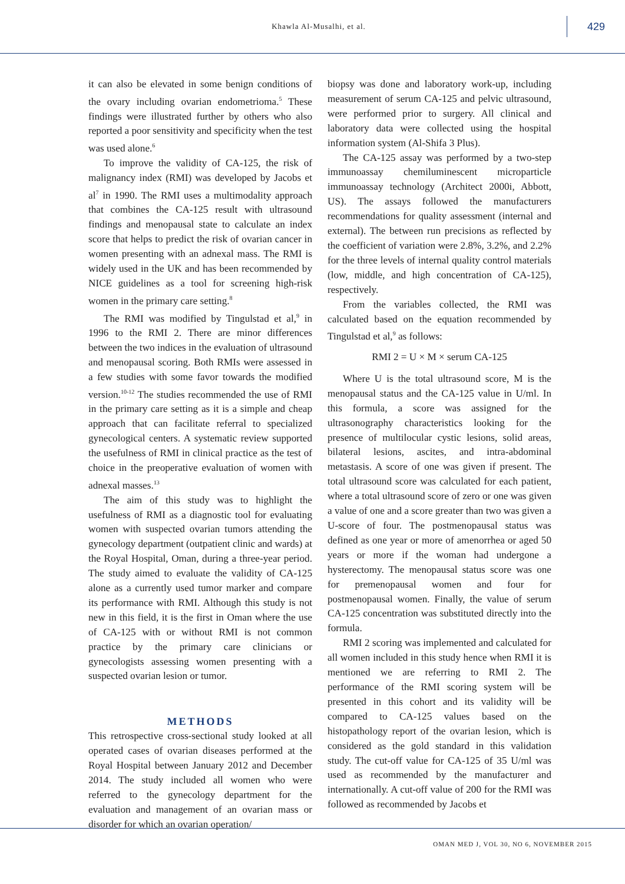Khawla Al-Musalhi, et al.
429
it can also be elevated in some benign conditions of the ovary including ovarian endometrioma.<sup>5</sup> These findings were illustrated further by others who also reported a poor sensitivity and specificity when the test was used alone.<sup>6</sup>
To improve the validity of CA-125, the risk of malignancy index (RMI) was developed by Jacobs et al<sup>7</sup> in 1990. The RMI uses a multimodality approach that combines the CA-125 result with ultrasound findings and menopausal state to calculate an index score that helps to predict the risk of ovarian cancer in women presenting with an adnexal mass. The RMI is widely used in the UK and has been recommended by NICE guidelines as a tool for screening high-risk women in the primary care setting.<sup>8</sup>
The RMI was modified by Tingulstad et al,<sup>9</sup> in 1996 to the RMI 2. There are minor differences between the two indices in the evaluation of ultrasound and menopausal scoring. Both RMIs were assessed in a few studies with some favor towards the modified version.<sup>10-12</sup> The studies recommended the use of RMI in the primary care setting as it is a simple and cheap approach that can facilitate referral to specialized gynecological centers. A systematic review supported the usefulness of RMI in clinical practice as the test of choice in the preoperative evaluation of women with adnexal masses.<sup>13</sup>
The aim of this study was to highlight the usefulness of RMI as a diagnostic tool for evaluating women with suspected ovarian tumors attending the gynecology department (outpatient clinic and wards) at the Royal Hospital, Oman, during a three-year period. The study aimed to evaluate the validity of CA-125 alone as a currently used tumor marker and compare its performance with RMI. Although this study is not new in this field, it is the first in Oman where the use of CA-125 with or without RMI is not common practice by the primary care clinicians or gynecologists assessing women presenting with a suspected ovarian lesion or tumor.
METHODS
This retrospective cross-sectional study looked at all operated cases of ovarian diseases performed at the Royal Hospital between January 2012 and December 2014. The study included all women who were referred to the gynecology department for the evaluation and management of an ovarian mass or disorder for which an ovarian operation/
biopsy was done and laboratory work-up, including measurement of serum CA-125 and pelvic ultrasound, were performed prior to surgery. All clinical and laboratory data were collected using the hospital information system (Al-Shifa 3 Plus).
The CA-125 assay was performed by a two-step immunoassay chemiluminescent microparticle immunoassay technology (Architect 2000i, Abbott, US). The assays followed the manufacturers recommendations for quality assessment (internal and external). The between run precisions as reflected by the coefficient of variation were 2.8%, 3.2%, and 2.2% for the three levels of internal quality control materials (low, middle, and high concentration of CA-125), respectively.
From the variables collected, the RMI was calculated based on the equation recommended by Tingulstad et al,<sup>9</sup> as follows:
RMI 2 = U × M × serum CA-125
Where U is the total ultrasound score, M is the menopausal status and the CA-125 value in U/ml. In this formula, a score was assigned for the ultrasonography characteristics looking for the presence of multilocular cystic lesions, solid areas, bilateral lesions, ascites, and intra-abdominal metastasis. A score of one was given if present. The total ultrasound score was calculated for each patient, where a total ultrasound score of zero or one was given a value of one and a score greater than two was given a U-score of four. The postmenopausal status was defined as one year or more of amenorrhea or aged 50 years or more if the woman had undergone a hysterectomy. The menopausal status score was one for premenopausal women and four for postmenopausal women. Finally, the value of serum CA-125 concentration was substituted directly into the formula.
RMI 2 scoring was implemented and calculated for all women included in this study hence when RMI it is mentioned we are referring to RMI 2. The performance of the RMI scoring system will be presented in this cohort and its validity will be compared to CA-125 values based on the histopathology report of the ovarian lesion, which is considered as the gold standard in this validation study. The cut-off value for CA-125 of 35 U/ml was used as recommended by the manufacturer and internationally. A cut-off value of 200 for the RMI was followed as recommended by Jacobs et
OMAN MED J, VOL 30, NO 6, NOVEMBER 2015